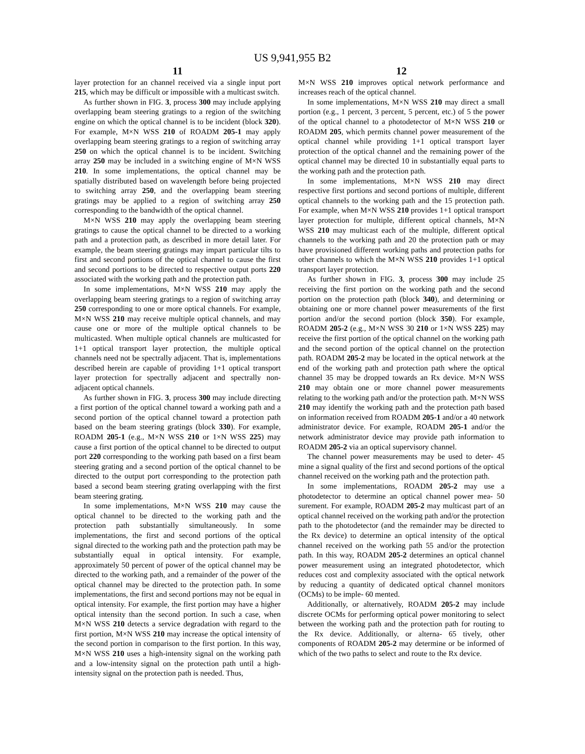US 9,941,955 B2
11
layer protection for an channel received via a single input port 215, which may be difficult or impossible with a multicast switch.
As further shown in FIG. 3, process 300 may include applying overlapping beam steering gratings to a region of the switching engine on which the optical channel is to be incident (block 320). For example, M×N WSS 210 of ROADM 205-1 may apply overlapping beam steering gratings to a region of switching array 250 on which the optical channel is to be incident. Switching array 250 may be included in a switching engine of M×N WSS 210. In some implementations, the optical channel may be spatially distributed based on wavelength before being projected to switching array 250, and the overlapping beam steering gratings may be applied to a region of switching array 250 corresponding to the bandwidth of the optical channel.
M×N WSS 210 may apply the overlapping beam steering gratings to cause the optical channel to be directed to a working path and a protection path, as described in more detail later. For example, the beam steering gratings may impart particular tilts to first and second portions of the optical channel to cause the first and second portions to be directed to respective output ports 220 associated with the working path and the protection path.
In some implementations, M×N WSS 210 may apply the overlapping beam steering gratings to a region of switching array 250 corresponding to one or more optical channels. For example, M×N WSS 210 may receive multiple optical channels, and may cause one or more of the multiple optical channels to be multicasted. When multiple optical channels are multicasted for 1+1 optical transport layer protection, the multiple optical channels need not be spectrally adjacent. That is, implementations described herein are capable of providing 1+1 optical transport layer protection for spectrally adjacent and spectrally non-adjacent optical channels.
As further shown in FIG. 3, process 300 may include directing a first portion of the optical channel toward a working path and a second portion of the optical channel toward a protection path based on the beam steering gratings (block 330). For example, ROADM 205-1 (e.g., M×N WSS 210 or 1×N WSS 225) may cause a first portion of the optical channel to be directed to output port 220 corresponding to the working path based on a first beam steering grating and a second portion of the optical channel to be directed to the output port corresponding to the protection path based a second beam steering grating overlapping with the first beam steering grating.
In some implementations, M×N WSS 210 may cause the optical channel to be directed to the working path and the protection path substantially simultaneously. In some implementations, the first and second portions of the optical signal directed to the working path and the protection path may be substantially equal in optical intensity. For example, approximately 50 percent of power of the optical channel may be directed to the working path, and a remainder of the power of the optical channel may be directed to the protection path. In some implementations, the first and second portions may not be equal in optical intensity. For example, the first portion may have a higher optical intensity than the second portion. In such a case, when M×N WSS 210 detects a service degradation with regard to the first portion, M×N WSS 210 may increase the optical intensity of the second portion in comparison to the first portion. In this way, M×N WSS 210 uses a high-intensity signal on the working path and a low-intensity signal on the protection path until a high-intensity signal on the protection path is needed. Thus,
12
M×N WSS 210 improves optical network performance and increases reach of the optical channel.
In some implementations, M×N WSS 210 may direct a small portion (e.g., 1 percent, 3 percent, 5 percent, etc.) of 5 the power of the optical channel to a photodetector of M×N WSS 210 or ROADM 205, which permits channel power measurement of the optical channel while providing 1+1 optical transport layer protection of the optical channel and the remaining power of the optical channel may be directed 10 in substantially equal parts to the working path and the protection path.
In some implementations, M×N WSS 210 may direct respective first portions and second portions of multiple, different optical channels to the working path and the 15 protection path. For example, when M×N WSS 210 provides 1+1 optical transport layer protection for multiple, different optical channels, M×N WSS 210 may multicast each of the multiple, different optical channels to the working path and 20 the protection path or may have provisioned different working paths and protection paths for other channels to which the M×N WSS 210 provides 1+1 optical transport layer protection.
As further shown in FIG. 3, process 300 may include 25 receiving the first portion on the working path and the second portion on the protection path (block 340), and determining or obtaining one or more channel power measurements of the first portion and/or the second portion (block 350). For example, ROADM 205-2 (e.g., M×N WSS 30 210 or 1×N WSS 225) may receive the first portion of the optical channel on the working path and the second portion of the optical channel on the protection path. ROADM 205-2 may be located in the optical network at the end of the working path and protection path where the optical channel 35 may be dropped towards an Rx device. M×N WSS 210 may obtain one or more channel power measurements relating to the working path and/or the protection path. M×N WSS 210 may identify the working path and the protection path based on information received from ROADM 205-1 and/or a 40 network administrator device. For example, ROADM 205-1 and/or the network administrator device may provide path information to ROADM 205-2 via an optical supervisory channel.
The channel power measurements may be used to deter- 45 mine a signal quality of the first and second portions of the optical channel received on the working path and the protection path.
In some implementations, ROADM 205-2 may use a photodetector to determine an optical channel power mea- 50 surement. For example, ROADM 205-2 may multicast part of an optical channel received on the working path and/or the protection path to the photodetector (and the remainder may be directed to the Rx device) to determine an optical intensity of the optical channel received on the working path 55 and/or the protection path. In this way, ROADM 205-2 determines an optical channel power measurement using an integrated photodetector, which reduces cost and complexity associated with the optical network by reducing a quantity of dedicated optical channel monitors (OCMs) to be imple- 60 mented.
Additionally, or alternatively, ROADM 205-2 may include discrete OCMs for performing optical power monitoring to select between the working path and the protection path for routing to the Rx device. Additionally, or alterna- 65 tively, other components of ROADM 205-2 may determine or be informed of which of the two paths to select and route to the Rx device.